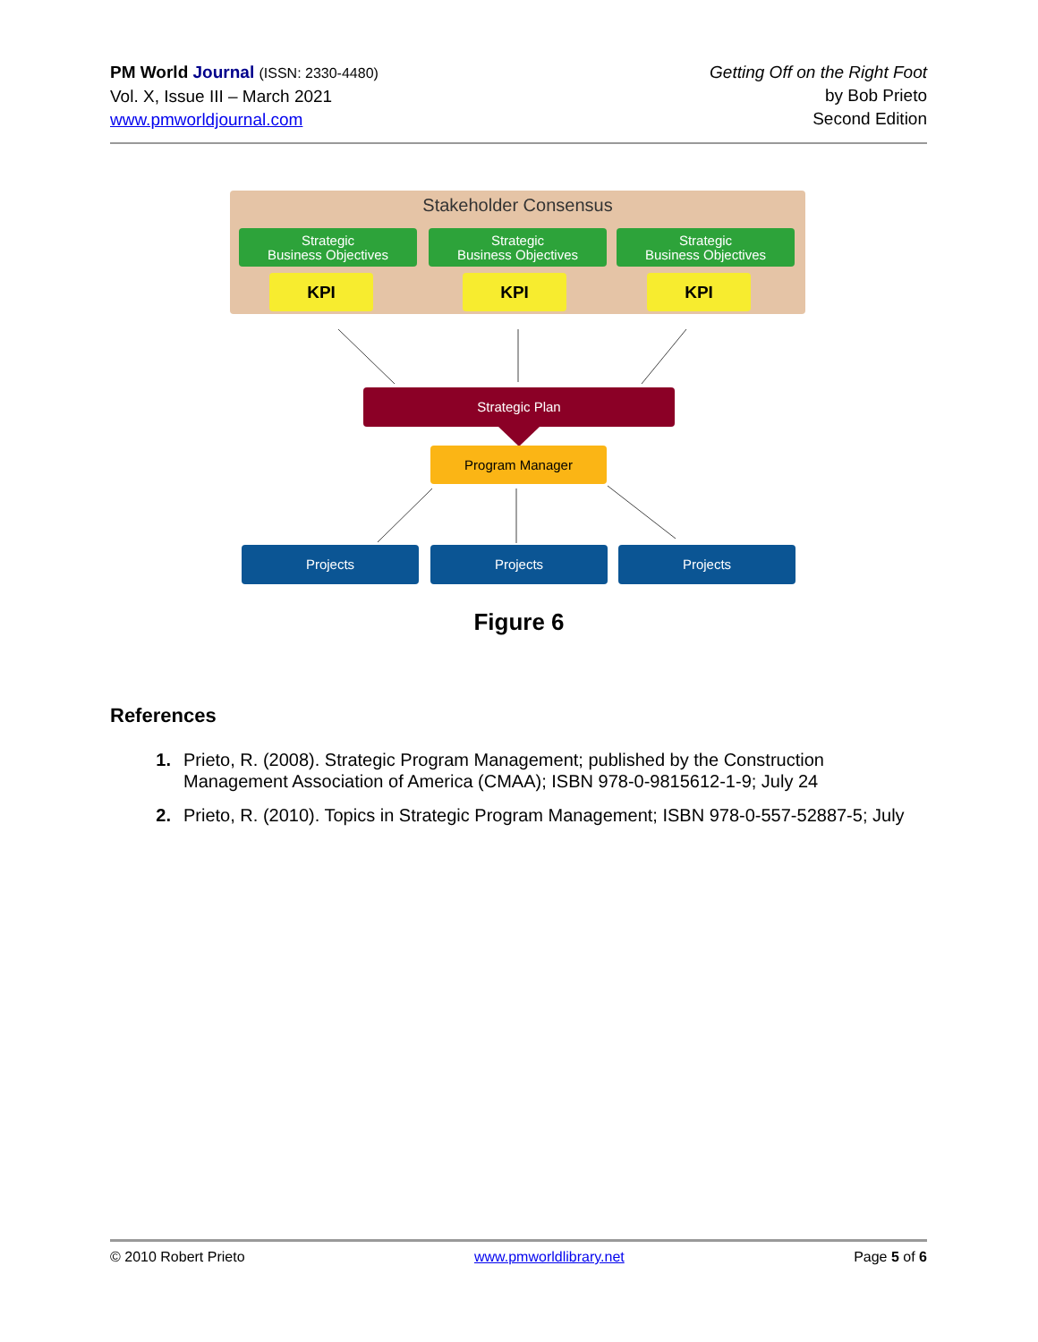PM World Journal (ISSN: 2330-4480)
Vol. X, Issue III – March 2021
www.pmworldjournal.com
Getting Off on the Right Foot
by Bob Prieto
Second Edition
Stakeholder Consensus
Strategic
Business Objectives
Strategic
Business Objectives
Strategic
Business Objectives
KPI KPI KPI
Strategic Plan
Program Manager
Projects Projects Projects
Figure 6
References
1. Prieto, R. (2008). Strategic Program Management; published by the Construction Management Association of America (CMAA); ISBN 978-0-9815612-1-9; July 24
2. Prieto, R. (2010). Topics in Strategic Program Management; ISBN 978-0-557-52887-5; July
© 2010 Robert Prieto www.pmworldlibrary.net Page 5 of 6